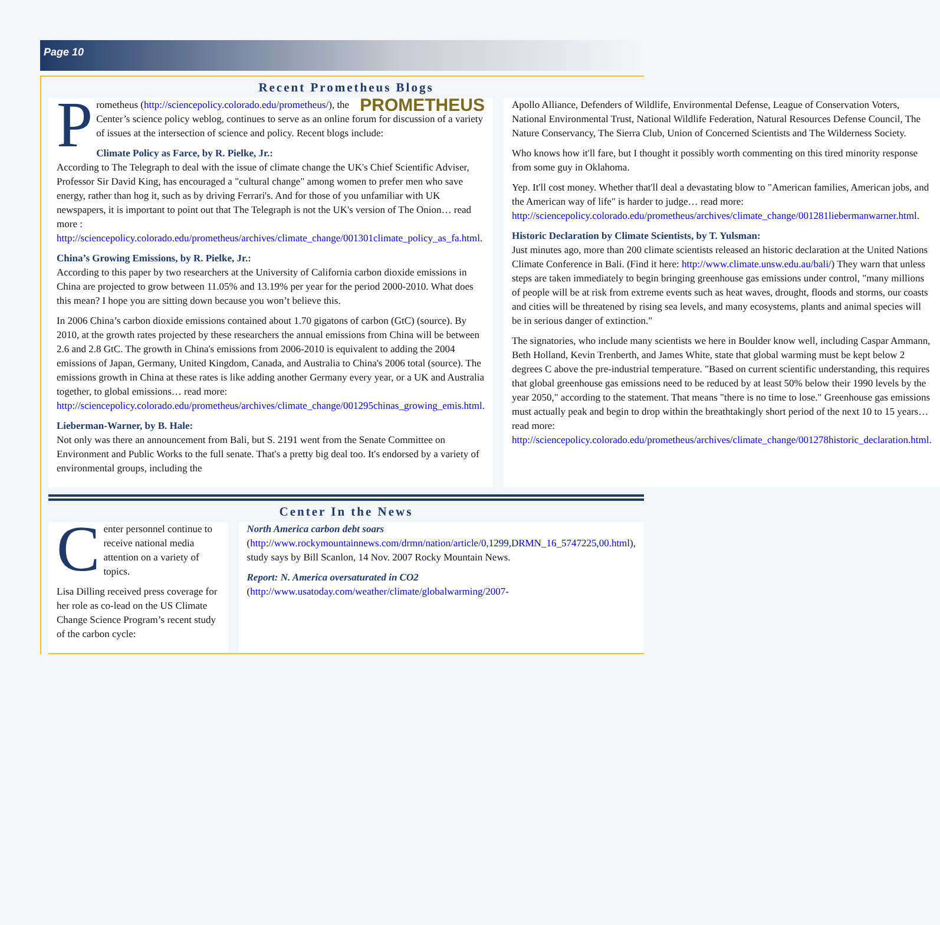Page 10
Recent Prometheus Blogs
PPROMETHEUS rometheus (http://sciencepolicy.colorado.edu/prometheus/), the Center’s science policy weblog, continues to serve as an online forum for discussion of a variety of issues at the intersection of science and policy. Recent blogs include:
Climate Policy as Farce, by R. Pielke, Jr.:
According to The Telegraph to deal with the issue of climate change the UK's Chief Scientific Adviser, Professor Sir David King, has encouraged a "cultural change" among women to prefer men who save energy, rather than hog it, such as by driving Ferrari's. And for those of you unfamiliar with UK newspapers, it is important to point out that The Telegraph is not the UK's version of The Onion… read more : http://sciencepolicy.colorado.edu/prometheus/archives/climate_change/001301climate_policy_as_fa.html.
China’s Growing Emissions, by R. Pielke, Jr.:
According to this paper by two researchers at the University of California carbon dioxide emissions in China are projected to grow between 11.05% and 13.19% per year for the period 2000-2010. What does this mean? I hope you are sitting down because you won’t believe this.
In 2006 China’s carbon dioxide emissions contained about 1.70 gigatons of carbon (GtC) (source). By 2010, at the growth rates projected by these researchers the annual emissions from China will be between 2.6 and 2.8 GtC. The growth in China's emissions from 2006-2010 is equivalent to adding the 2004 emissions of Japan, Germany, United Kingdom, Canada, and Australia to China's 2006 total (source). The emissions growth in China at these rates is like adding another Germany every year, or a UK and Australia together, to global emissions… read more: http://sciencepolicy.colorado.edu/prometheus/archives/climate_change/001295chinas_growing_emis.html.
Lieberman-Warner, by B. Hale:
Not only was there an announcement from Bali, but S. 2191 went from the Senate Committee on Environment and Public Works to the full senate. That's a pretty big deal too. It's endorsed by a variety of environmental groups, including the
Apollo Alliance, Defenders of Wildlife, Environmental Defense, League of Conservation Voters, National Environmental Trust, National Wildlife Federation, Natural Resources Defense Council, The Nature Conservancy, The Sierra Club, Union of Concerned Scientists and The Wilderness Society.
Who knows how it'll fare, but I thought it possibly worth commenting on this tired minority response from some guy in Oklahoma.
Yep. It'll cost money. Whether that'll deal a devastating blow to "American families, American jobs, and the American way of life" is harder to judge… read more: http://sciencepolicy.colorado.edu/prometheus/archives/climate_change/001281liebermanwarner.html.
Historic Declaration by Climate Scientists, by T. Yulsman:
Just minutes ago, more than 200 climate scientists released an historic declaration at the United Nations Climate Conference in Bali. (Find it here: http://www.climate.unsw.edu.au/bali/) They warn that unless steps are taken immediately to begin bringing greenhouse gas emissions under control, "many millions of people will be at risk from extreme events such as heat waves, drought, floods and storms, our coasts and cities will be threatened by rising sea levels, and many ecosystems, plants and animal species will be in serious danger of extinction."
The signatories, who include many scientists we here in Boulder know well, including Caspar Ammann, Beth Holland, Kevin Trenberth, and James White, state that global warming must be kept below 2 degrees C above the pre-industrial temperature. "Based on current scientific understanding, this requires that global greenhouse gas emissions need to be reduced by at least 50% below their 1990 levels by the year 2050," according to the statement. That means "there is no time to lose." Greenhouse gas emissions must actually peak and begin to drop within the breathtakingly short period of the next 10 to 15 years… read more: http://sciencepolicy.colorado.edu/prometheus/archives/climate_change/001278historic_declaration.html.
Center In the News
Center personnel continue to receive national media attention on a variety of topics.
Lisa Dilling received press coverage for her role as co-lead on the US Climate Change Science Program’s recent study of the carbon cycle:
North America carbon debt soars (http://www.rockymountainnews.com/drmn/nation/article/0,1299,DRMN_16_5747225,00.html), study says by Bill Scanlon, 14 Nov. 2007 Rocky Mountain News.
Report: N. America oversaturated in CO2 (http://www.usatoday.com/weather/climate/globalwarming/2007-